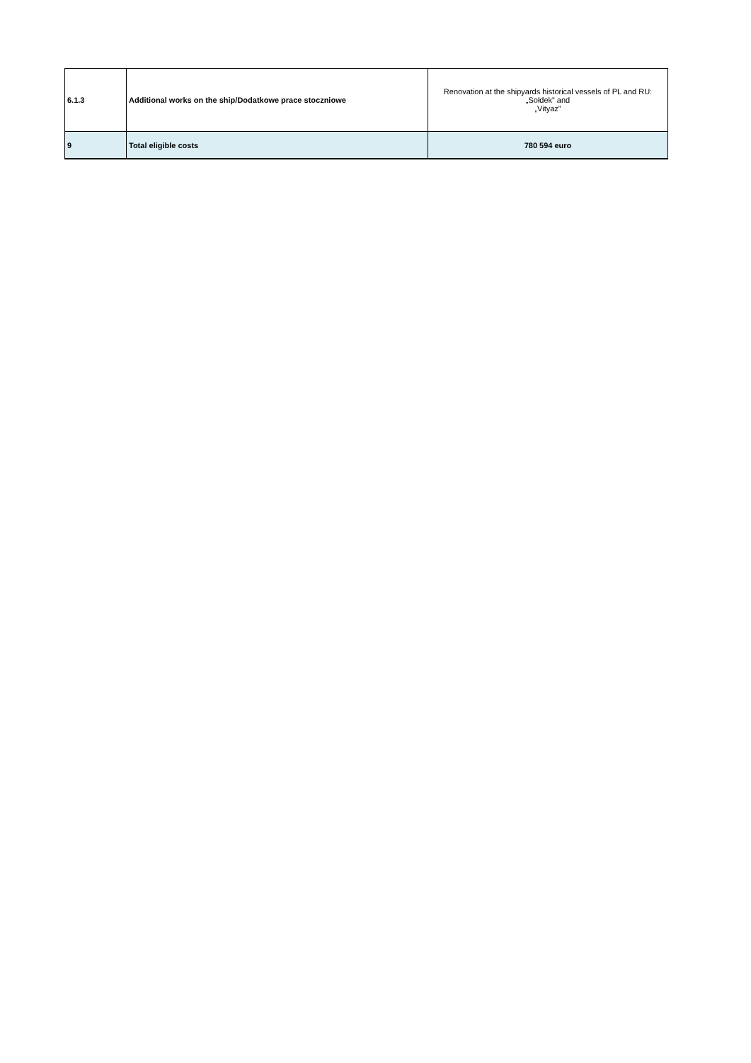| 6.1.3 | Additional works on the ship/Dodatkowe prace stoczniowe | Renovation at the shipyards historical vessels of PL and RU: „Sołdek” and „Vityaz” |
| 9 | Total eligible costs | 780 594 euro |